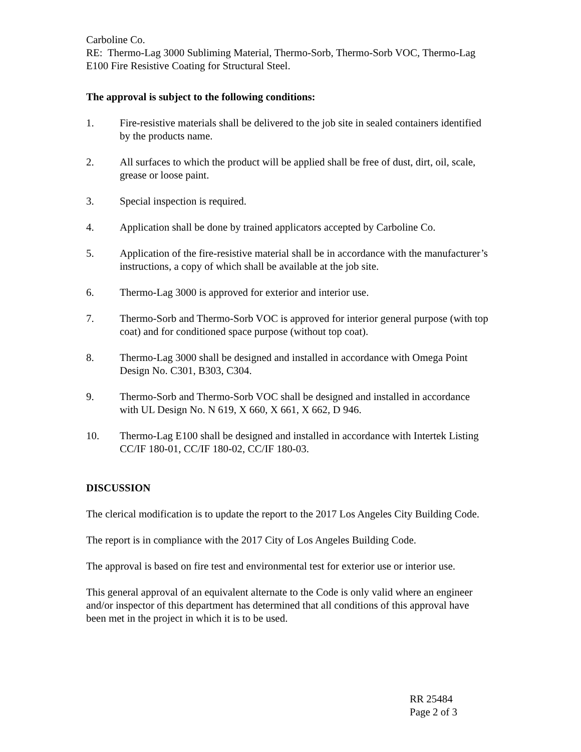Carboline Co.
RE: Thermo-Lag 3000 Subliming Material, Thermo-Sorb, Thermo-Sorb VOC, Thermo-Lag E100 Fire Resistive Coating for Structural Steel.
The approval is subject to the following conditions:
1. Fire-resistive materials shall be delivered to the job site in sealed containers identified by the products name.
2. All surfaces to which the product will be applied shall be free of dust, dirt, oil, scale, grease or loose paint.
3. Special inspection is required.
4. Application shall be done by trained applicators accepted by Carboline Co.
5. Application of the fire-resistive material shall be in accordance with the manufacturer’s instructions, a copy of which shall be available at the job site.
6. Thermo-Lag 3000 is approved for exterior and interior use.
7. Thermo-Sorb and Thermo-Sorb VOC is approved for interior general purpose (with top coat) and for conditioned space purpose (without top coat).
8. Thermo-Lag 3000 shall be designed and installed in accordance with Omega Point Design No. C301, B303, C304.
9. Thermo-Sorb and Thermo-Sorb VOC shall be designed and installed in accordance with UL Design No. N 619, X 660, X 661, X 662, D 946.
10. Thermo-Lag E100 shall be designed and installed in accordance with Intertek Listing CC/IF 180-01, CC/IF 180-02, CC/IF 180-03.
DISCUSSION
The clerical modification is to update the report to the 2017 Los Angeles City Building Code.
The report is in compliance with the 2017 City of Los Angeles Building Code.
The approval is based on fire test and environmental test for exterior use or interior use.
This general approval of an equivalent alternate to the Code is only valid where an engineer and/or inspector of this department has determined that all conditions of this approval have been met in the project in which it is to be used.
RR 25484
Page 2 of 3